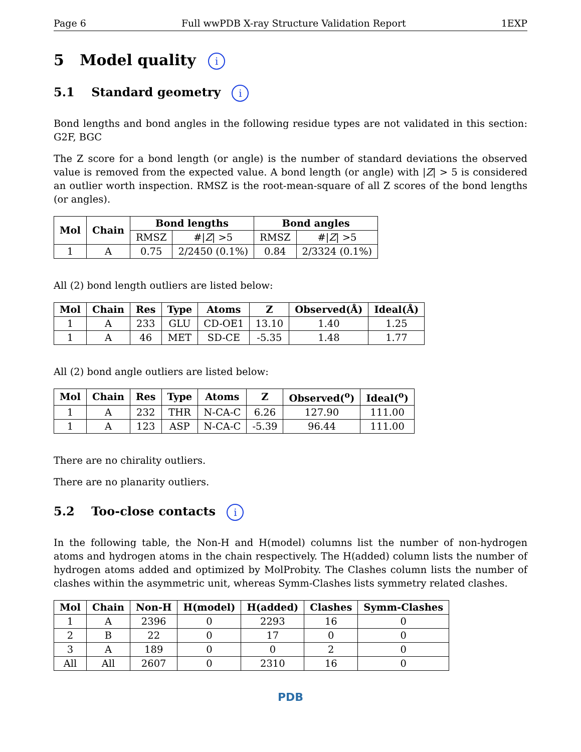Page 6 Full wwPDB X-ray Structure Validation Report 1EXP
5 Model quality i
5.1 Standard geometry i
Bond lengths and bond angles in the following residue types are not validated in this section: G2F, BGC
The Z score for a bond length (or angle) is the number of standard deviations the observed value is removed from the expected value. A bond length (or angle) with |Z| > 5 is considered an outlier worth inspection. RMSZ is the root-mean-square of all Z scores of the bond lengths (or angles).
| Mol | Chain | Bond lengths | | Bond angles | |
| --- | --- | --- | --- | --- | --- |
| | | RMSZ | #/ Z / >5 | RMSZ | #/ Z / >5 |
| 1 | A | 0.75 | 2/2450 (0.1%) | 0.84 | 2/3324 (0.1%) |
All (2) bond length outliers are listed below:
| Mol | Chain | Res | Type | Atoms | Z | Observed(Å) | Ideal(Å) |
| --- | --- | --- | --- | --- | --- | --- | --- |
| 1 | A | 233 | GLU | CD-OE1 | 13.10 | 1.40 | 1.25 |
| 1 | A | 46 | MET | SD-CE | -5.35 | 1.48 | 1.77 |
All (2) bond angle outliers are listed below:
| Mol | Chain | Res | Type | Atoms | Z | Observed(<sup>o</sup>) | Ideal(<sup>o</sup>) |
| --- | --- | --- | --- | --- | --- | --- | --- |
| 1 | A | 232 | THR | N-CA-C | 6.26 | 127.90 | 111.00 |
| 1 | A | 123 | ASP | N-CA-C | -5.39 | 96.44 | 111.00 |
There are no chirality outliers.
There are no planarity outliers.
5.2 Too-close contacts i
In the following table, the Non-H and H(model) columns list the number of non-hydrogen atoms and hydrogen atoms in the chain respectively. The H(added) column lists the number of hydrogen atoms added and optimized by MolProbity. The Clashes column lists the number of clashes within the asymmetric unit, whereas Symm-Clashes lists symmetry related clashes.
| Mol | Chain | Non-H | H(model) | H(added) | Clashes | Symm-Clashes |
| --- | --- | --- | --- | --- | --- | --- |
| 1 | A | 2396 | 0 | 2293 | 16 | 0 |
| 2 | B | 22 | 0 | 17 | 0 | 0 |
| 3 | A | 189 | 0 | 0 | 2 | 0 |
| All | All | 2607 | 0 | 2310 | 16 | 0 |
PDB